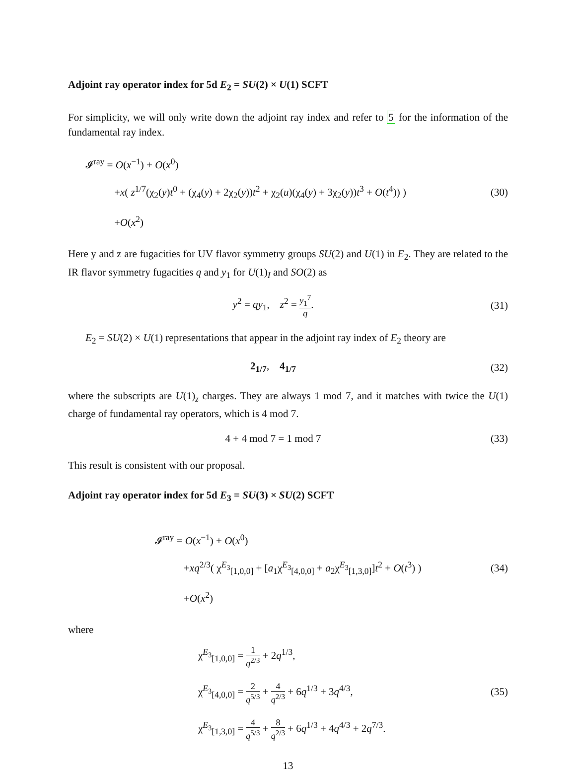Adjoint ray operator index for 5d E<sub>2</sub> = SU(2) × U(1) SCFT
For simplicity, we will only write down the adjoint ray index and refer to 5 for the information of the fundamental ray index.
𝓘<sup>ray</sup> = O(x<sup>−1</sup>) + O(x<sup>0</sup>)
+x( z<sup>1/7</sup>(χ<sub>2</sub>(y)t<sup>0</sup> + (χ<sub>4</sub>(y) + 2χ<sub>2</sub>(y))t<sup>2</sup> + χ<sub>2</sub>(u)(χ<sub>4</sub>(y) + 3χ<sub>2</sub>(y))t<sup>3</sup> + O(t<sup>4</sup>)) )
+O(x<sup>2</sup>)
(30)
Here y and z are fugacities for UV flavor symmetry groups SU(2) and U(1) in E<sub>2</sub>. They are related to the IR flavor symmetry fugacities q and y<sub>1</sub> for U(1)<sub>I</sub> and SO(2) as
y<sup>2</sup> = qy<sub>1</sub>, z<sup>2</sup> = y<sub>1</sub><sup>7</sup> q. (31)
E<sub>2</sub> = SU(2) × U(1) representations that appear in the adjoint ray index of E<sub>2</sub> theory are
2<sub>1/7</sub>, 4<sub>1/7</sub> (32)
where the subscripts are U(1)<sub>z</sub> charges. They are always 1 mod 7, and it matches with twice the U(1) charge of fundamental ray operators, which is 4 mod 7.
4 + 4 mod 7 = 1 mod 7 (33)
This result is consistent with our proposal.
Adjoint ray operator index for 5d E<sub>3</sub> = SU(3) × SU(2) SCFT
𝓘<sup>ray</sup> = O(x<sup>−1</sup>) + O(x<sup>0</sup>)
+xq<sup>2/3</sup>( χ<sup>E<sub>3</sub></sup><sub>[1,0,0]</sub> + [a<sub>1</sub>χ<sup>E<sub>3</sub></sup><sub>[4,0,0]</sub> + a<sub>2</sub>χ<sup>E<sub>3</sub></sup><sub>[1,3,0]</sub>]t<sup>2</sup> + O(t<sup>3</sup>) )
+O(x<sup>2</sup>)
(34)
where
χ<sup>E<sub>3</sub></sup><sub>[1,0,0]</sub> = 1 q<sup>2/3</sup> + 2q<sup>1/3</sup>,
χ<sup>E<sub>3</sub></sup><sub>[4,0,0]</sub> = 2 q<sup>5/3</sup> + 4 q<sup>2/3</sup> + 6q<sup>1/3</sup> + 3q<sup>4/3</sup>,
χ<sup>E<sub>3</sub></sup><sub>[1,3,0]</sub> = 4 q<sup>5/3</sup> + 8 q<sup>2/3</sup> + 6q<sup>1/3</sup> + 4q<sup>4/3</sup> + 2q<sup>7/3</sup>.
(35)
13